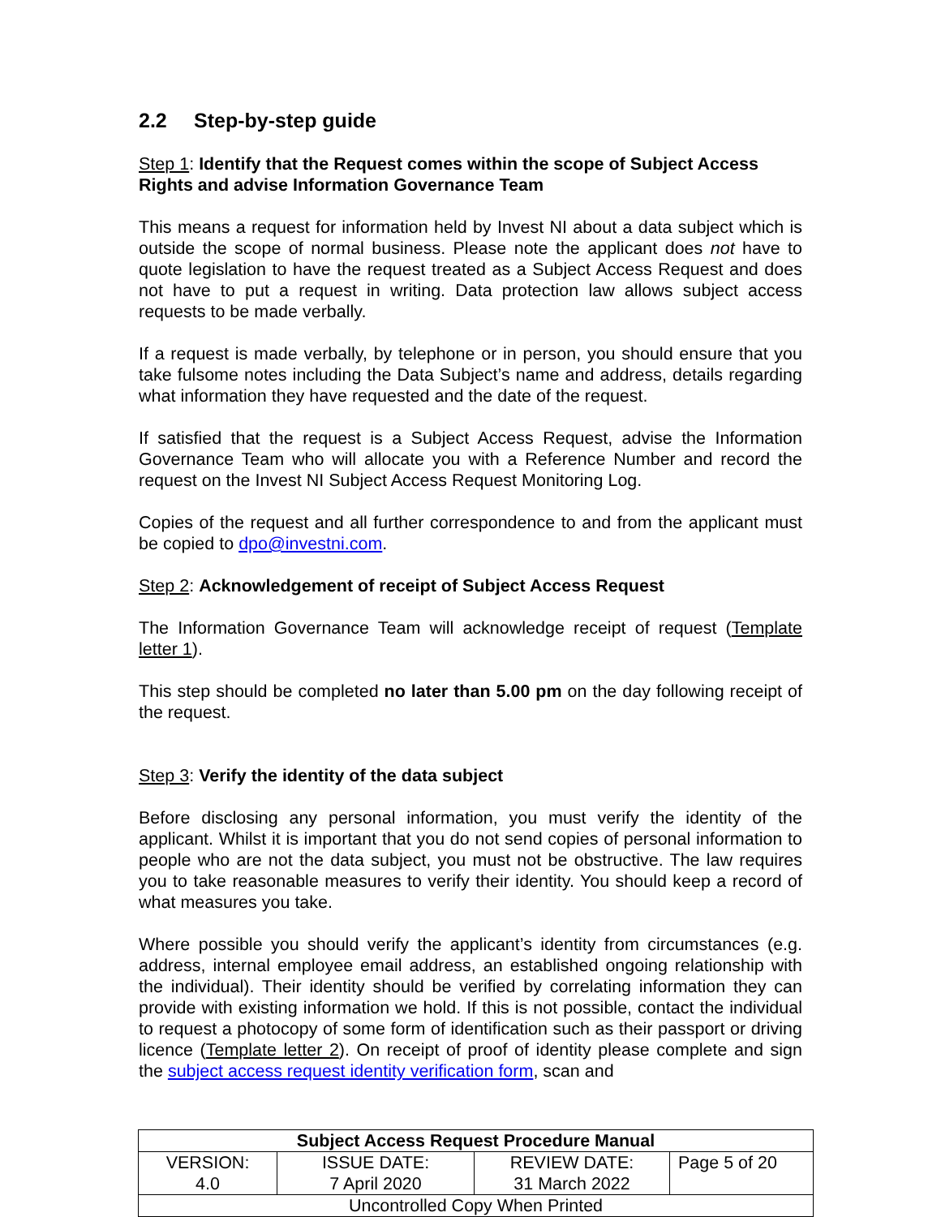2.2 Step-by-step guide
Step 1: Identify that the Request comes within the scope of Subject Access Rights and advise Information Governance Team
This means a request for information held by Invest NI about a data subject which is outside the scope of normal business. Please note the applicant does not have to quote legislation to have the request treated as a Subject Access Request and does not have to put a request in writing. Data protection law allows subject access requests to be made verbally.
If a request is made verbally, by telephone or in person, you should ensure that you take fulsome notes including the Data Subject’s name and address, details regarding what information they have requested and the date of the request.
If satisfied that the request is a Subject Access Request, advise the Information Governance Team who will allocate you with a Reference Number and record the request on the Invest NI Subject Access Request Monitoring Log.
Copies of the request and all further correspondence to and from the applicant must be copied to dpo@investni.com.
Step 2: Acknowledgement of receipt of Subject Access Request
The Information Governance Team will acknowledge receipt of request (Template letter 1).
This step should be completed no later than 5.00 pm on the day following receipt of the request.
Step 3: Verify the identity of the data subject
Before disclosing any personal information, you must verify the identity of the applicant. Whilst it is important that you do not send copies of personal information to people who are not the data subject, you must not be obstructive. The law requires you to take reasonable measures to verify their identity. You should keep a record of what measures you take.
Where possible you should verify the applicant’s identity from circumstances (e.g. address, internal employee email address, an established ongoing relationship with the individual). Their identity should be verified by correlating information they can provide with existing information we hold. If this is not possible, contact the individual to request a photocopy of some form of identification such as their passport or driving licence (Template letter 2). On receipt of proof of identity please complete and sign the subject access request identity verification form, scan and
| Subject Access Request Procedure Manual | | | |
| --- | --- | --- | --- |
| VERSION: 4.0 | ISSUE DATE: 7 April 2020 | REVIEW DATE: 31 March 2022 | Page 5 of 20 |
| Uncontrolled Copy When Printed | | | |